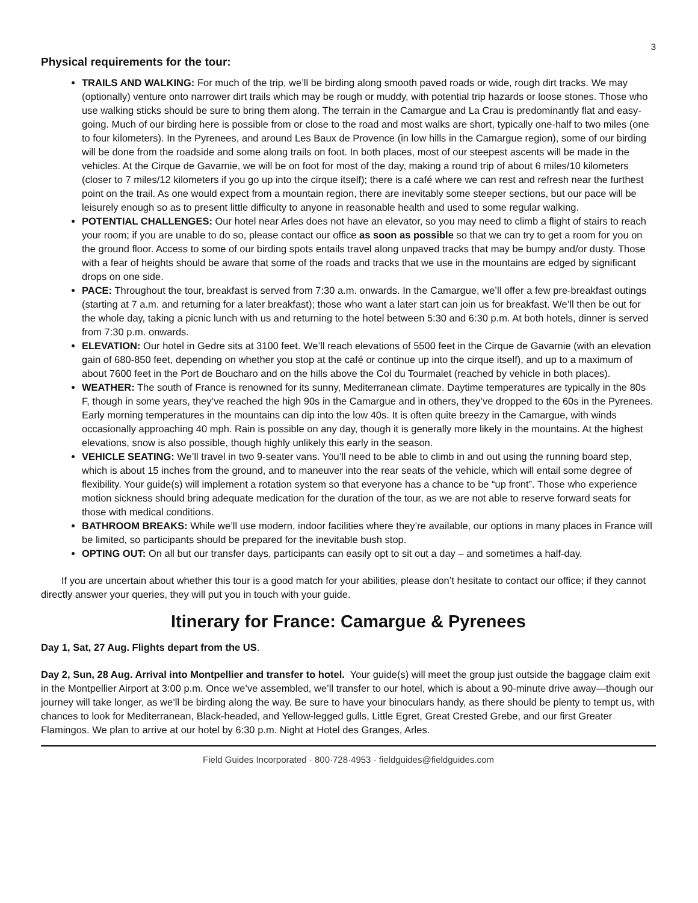3
Physical requirements for the tour:
TRAILS AND WALKING: For much of the trip, we’ll be birding along smooth paved roads or wide, rough dirt tracks. We may (optionally) venture onto narrower dirt trails which may be rough or muddy, with potential trip hazards or loose stones. Those who use walking sticks should be sure to bring them along. The terrain in the Camargue and La Crau is predominantly flat and easy-going. Much of our birding here is possible from or close to the road and most walks are short, typically one-half to two miles (one to four kilometers). In the Pyrenees, and around Les Baux de Provence (in low hills in the Camargue region), some of our birding will be done from the roadside and some along trails on foot. In both places, most of our steepest ascents will be made in the vehicles. At the Cirque de Gavarnie, we will be on foot for most of the day, making a round trip of about 6 miles/10 kilometers (closer to 7 miles/12 kilometers if you go up into the cirque itself); there is a café where we can rest and refresh near the furthest point on the trail. As one would expect from a mountain region, there are inevitably some steeper sections, but our pace will be leisurely enough so as to present little difficulty to anyone in reasonable health and used to some regular walking.
POTENTIAL CHALLENGES: Our hotel near Arles does not have an elevator, so you may need to climb a flight of stairs to reach your room; if you are unable to do so, please contact our office as soon as possible so that we can try to get a room for you on the ground floor. Access to some of our birding spots entails travel along unpaved tracks that may be bumpy and/or dusty. Those with a fear of heights should be aware that some of the roads and tracks that we use in the mountains are edged by significant drops on one side.
PACE: Throughout the tour, breakfast is served from 7:30 a.m. onwards. In the Camargue, we’ll offer a few pre-breakfast outings (starting at 7 a.m. and returning for a later breakfast); those who want a later start can join us for breakfast. We’ll then be out for the whole day, taking a picnic lunch with us and returning to the hotel between 5:30 and 6:30 p.m. At both hotels, dinner is served from 7:30 p.m. onwards.
ELEVATION: Our hotel in Gedre sits at 3100 feet. We’ll reach elevations of 5500 feet in the Cirque de Gavarnie (with an elevation gain of 680-850 feet, depending on whether you stop at the café or continue up into the cirque itself), and up to a maximum of about 7600 feet in the Port de Boucharo and on the hills above the Col du Tourmalet (reached by vehicle in both places).
WEATHER: The south of France is renowned for its sunny, Mediterranean climate. Daytime temperatures are typically in the 80s F, though in some years, they’ve reached the high 90s in the Camargue and in others, they’ve dropped to the 60s in the Pyrenees. Early morning temperatures in the mountains can dip into the low 40s. It is often quite breezy in the Camargue, with winds occasionally approaching 40 mph. Rain is possible on any day, though it is generally more likely in the mountains. At the highest elevations, snow is also possible, though highly unlikely this early in the season.
VEHICLE SEATING: We’ll travel in two 9-seater vans. You’ll need to be able to climb in and out using the running board step, which is about 15 inches from the ground, and to maneuver into the rear seats of the vehicle, which will entail some degree of flexibility. Your guide(s) will implement a rotation system so that everyone has a chance to be “up front”. Those who experience motion sickness should bring adequate medication for the duration of the tour, as we are not able to reserve forward seats for those with medical conditions.
BATHROOM BREAKS: While we’ll use modern, indoor facilities where they’re available, our options in many places in France will be limited, so participants should be prepared for the inevitable bush stop.
OPTING OUT: On all but our transfer days, participants can easily opt to sit out a day – and sometimes a half-day.
If you are uncertain about whether this tour is a good match for your abilities, please don’t hesitate to contact our office; if they cannot directly answer your queries, they will put you in touch with your guide.
Itinerary for France: Camargue & Pyrenees
Day 1, Sat, 27 Aug. Flights depart from the US.
Day 2, Sun, 28 Aug. Arrival into Montpellier and transfer to hotel. Your guide(s) will meet the group just outside the baggage claim exit in the Montpellier Airport at 3:00 p.m. Once we’ve assembled, we’ll transfer to our hotel, which is about a 90-minute drive away—though our journey will take longer, as we’ll be birding along the way. Be sure to have your binoculars handy, as there should be plenty to tempt us, with chances to look for Mediterranean, Black-headed, and Yellow-legged gulls, Little Egret, Great Crested Grebe, and our first Greater Flamingos. We plan to arrive at our hotel by 6:30 p.m. Night at Hotel des Granges, Arles.
Field Guides Incorporated · 800·728·4953 · fieldguides@fieldguides.com